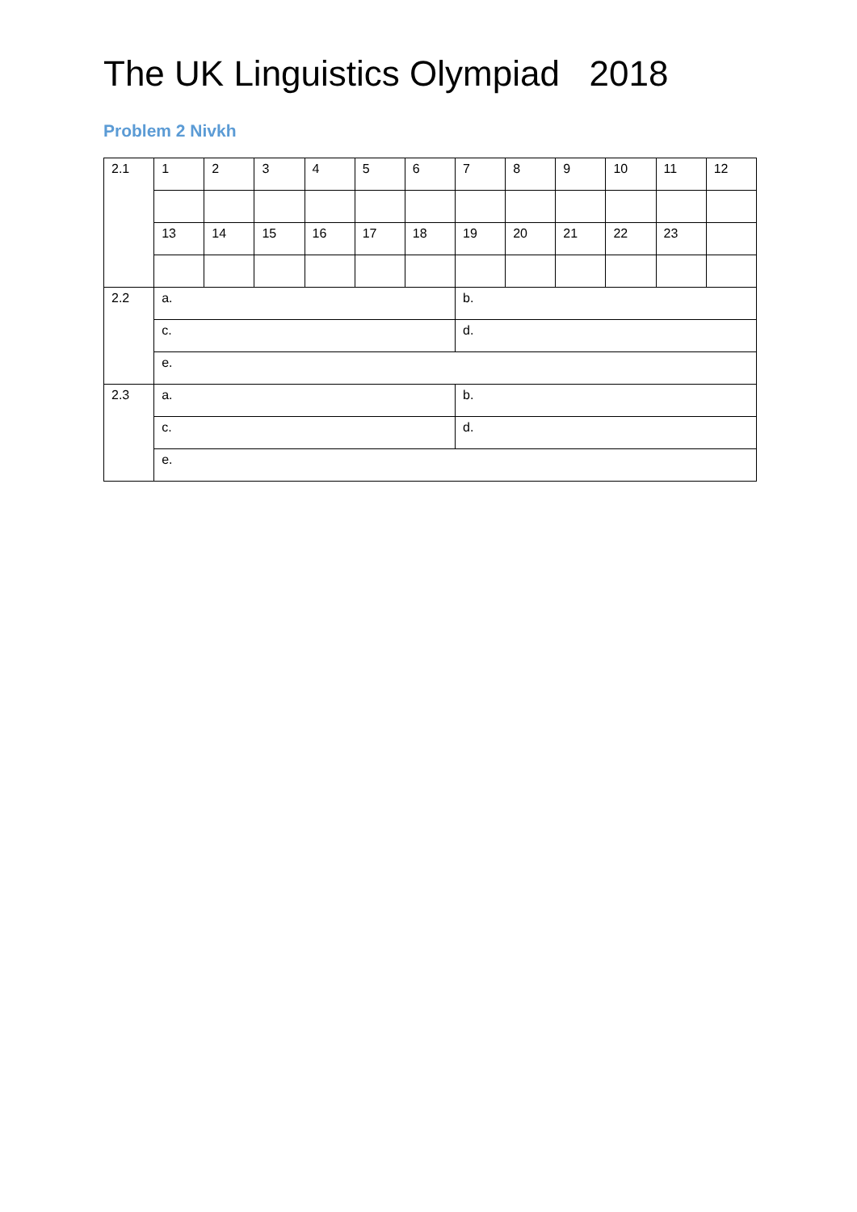The UK Linguistics Olympiad 2018
Problem 2 Nivkh
| 2.1 | 1 | 2 | 3 | 4 | 5 | 6 | 7 | 8 | 9 | 10 | 11 | 12 |
| | 13 | 14 | 15 | 16 | 17 | 18 | 19 | 20 | 21 | 22 | 23 | |
| 2.2 | a. | | | | | | b. | | | | | |
| | c. | | | | | | d. | | | | | |
| | e. | | | | | | | | | | | |
| 2.3 | a. | | | | | | b. | | | | | |
| | c. | | | | | | d. | | | | | |
| | e. | | | | | | | | | | | |